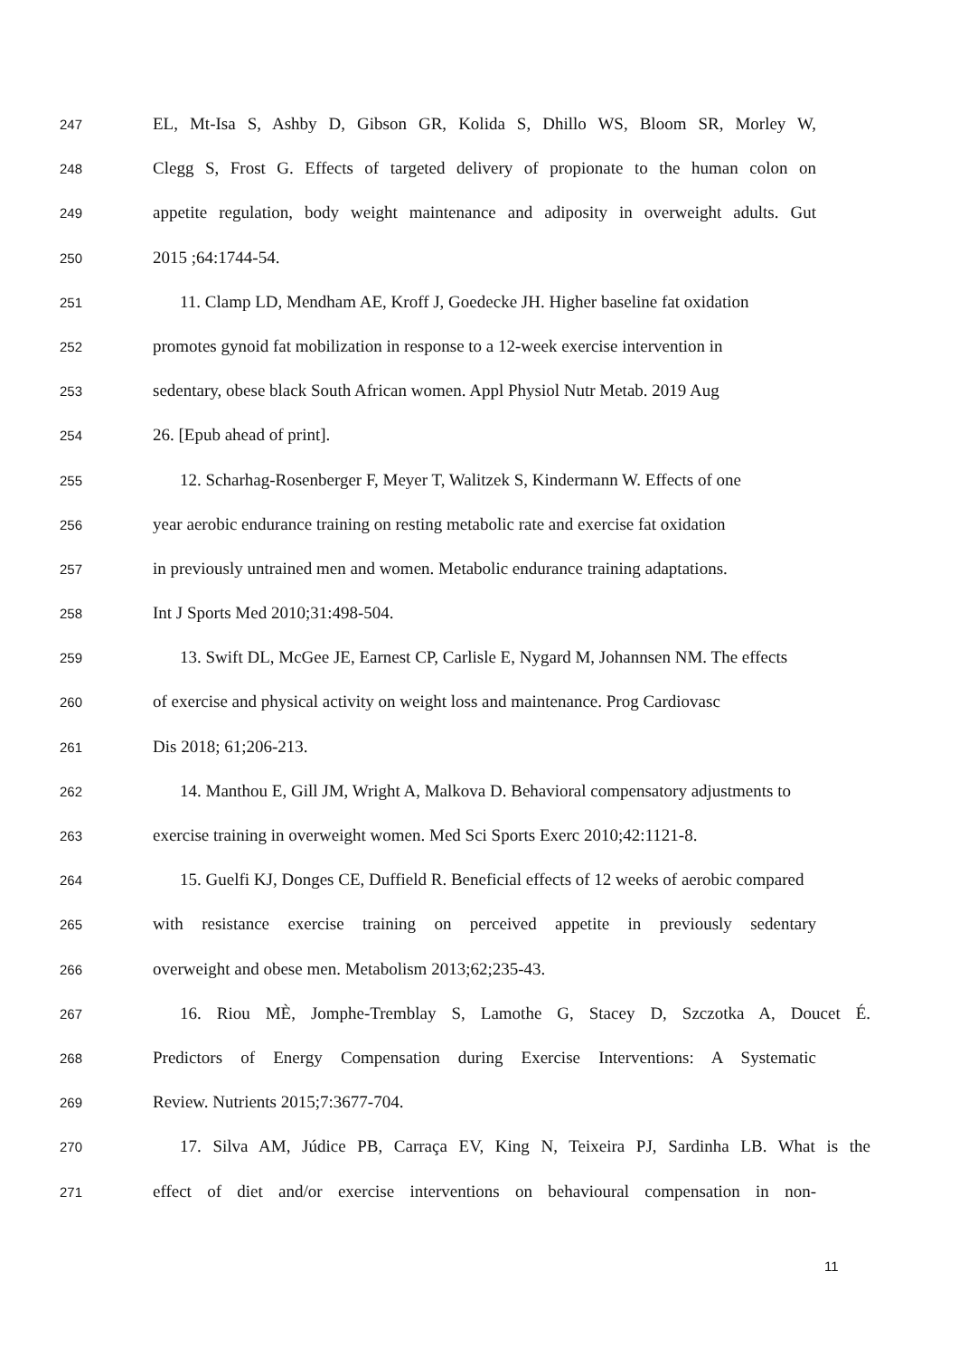247 EL, Mt-Isa S, Ashby D, Gibson GR, Kolida S, Dhillo WS, Bloom SR, Morley W,
248 Clegg S, Frost G. Effects of targeted delivery of propionate to the human colon on
249 appetite regulation, body weight maintenance and adiposity in overweight adults. Gut
250 2015 ;64:1744-54.
251 11. Clamp LD, Mendham AE, Kroff J, Goedecke JH. Higher baseline fat oxidation
252 promotes gynoid fat mobilization in response to a 12-week exercise intervention in
253 sedentary, obese black South African women. Appl Physiol Nutr Metab. 2019 Aug
254 26. [Epub ahead of print].
255 12. Scharhag-Rosenberger F, Meyer T, Walitzek S, Kindermann W. Effects of one
256 year aerobic endurance training on resting metabolic rate and exercise fat oxidation
257 in previously untrained men and women. Metabolic endurance training adaptations.
258 Int J Sports Med 2010;31:498-504.
259 13. Swift DL, McGee JE, Earnest CP, Carlisle E, Nygard M, Johannsen NM. The effects
260 of exercise and physical activity on weight loss and maintenance. Prog Cardiovasc
261 Dis 2018; 61;206-213.
262 14. Manthou E, Gill JM, Wright A, Malkova D. Behavioral compensatory adjustments to
263 exercise training in overweight women. Med Sci Sports Exerc 2010;42:1121-8.
264 15. Guelfi KJ, Donges CE, Duffield R. Beneficial effects of 12 weeks of aerobic compared
265 with resistance exercise training on perceived appetite in previously sedentary
266 overweight and obese men. Metabolism 2013;62;235-43.
267 16. Riou MÈ, Jomphe-Tremblay S, Lamothe G, Stacey D, Szczotka A, Doucet É.
268 Predictors of Energy Compensation during Exercise Interventions: A Systematic
269 Review. Nutrients 2015;7:3677-704.
270 17. Silva AM, Júdice PB, Carraça EV, King N, Teixeira PJ, Sardinha LB. What is the
271 effect of diet and/or exercise interventions on behavioural compensation in non-
11